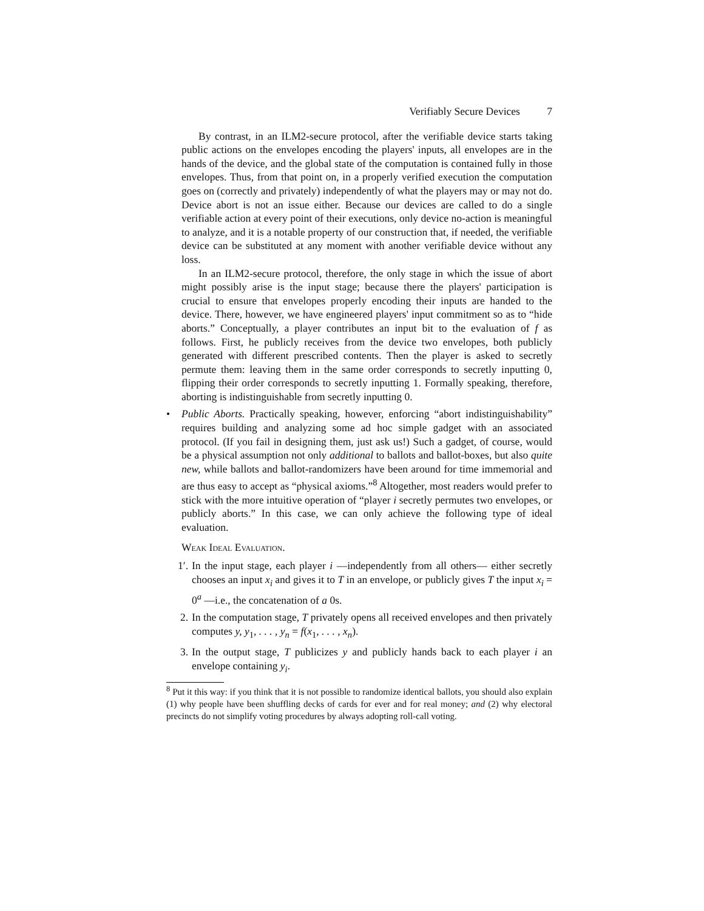Verifiably Secure Devices 7
By contrast, in an ILM2-secure protocol, after the verifiable device starts taking public actions on the envelopes encoding the players' inputs, all envelopes are in the hands of the device, and the global state of the computation is contained fully in those envelopes. Thus, from that point on, in a properly verified execution the computation goes on (correctly and privately) independently of what the players may or may not do. Device abort is not an issue either. Because our devices are called to do a single verifiable action at every point of their executions, only device no-action is meaningful to analyze, and it is a notable property of our construction that, if needed, the verifiable device can be substituted at any moment with another verifiable device without any loss.
In an ILM2-secure protocol, therefore, the only stage in which the issue of abort might possibly arise is the input stage; because there the players' participation is crucial to ensure that envelopes properly encoding their inputs are handed to the device. There, however, we have engineered players' input commitment so as to “hide aborts.” Conceptually, a player contributes an input bit to the evaluation of f as follows. First, he publicly receives from the device two envelopes, both publicly generated with different prescribed contents. Then the player is asked to secretly permute them: leaving them in the same order corresponds to secretly inputting 0, flipping their order corresponds to secretly inputting 1. Formally speaking, therefore, aborting is indistinguishable from secretly inputting 0.
• Public Aborts. Practically speaking, however, enforcing “abort indistinguishability” requires building and analyzing some ad hoc simple gadget with an associated protocol. (If you fail in designing them, just ask us!) Such a gadget, of course, would be a physical assumption not only additional to ballots and ballot-boxes, but also quite new, while ballots and ballot-randomizers have been around for time immemorial and are thus easy to accept as “physical axioms.”<sup>8</sup> Altogether, most readers would prefer to stick with the more intuitive operation of “player i secretly permutes two envelopes, or publicly aborts.” In this case, we can only achieve the following type of ideal evaluation.
Weak Ideal Evaluation.
1′.
In the input stage, each player i —independently from all others— either secretly chooses an input x<sub>i</sub> and gives it to T in an envelope, or publicly gives T the input x<sub>i</sub> = 0<sup>a</sup> —i.e., the concatenation of a 0s.
2.
In the computation stage, T privately opens all received envelopes and then privately computes y, y<sub>1</sub>, . . . , y<sub>n</sub> = f(x<sub>1</sub>, . . . , x<sub>n</sub>).
3.
In the output stage, T publicizes y and publicly hands back to each player i an envelope containing y<sub>i</sub>.
<sup>8</sup> Put it this way: if you think that it is not possible to randomize identical ballots, you should also explain (1) why people have been shuffling decks of cards for ever and for real money; and (2) why electoral precincts do not simplify voting procedures by always adopting roll-call voting.